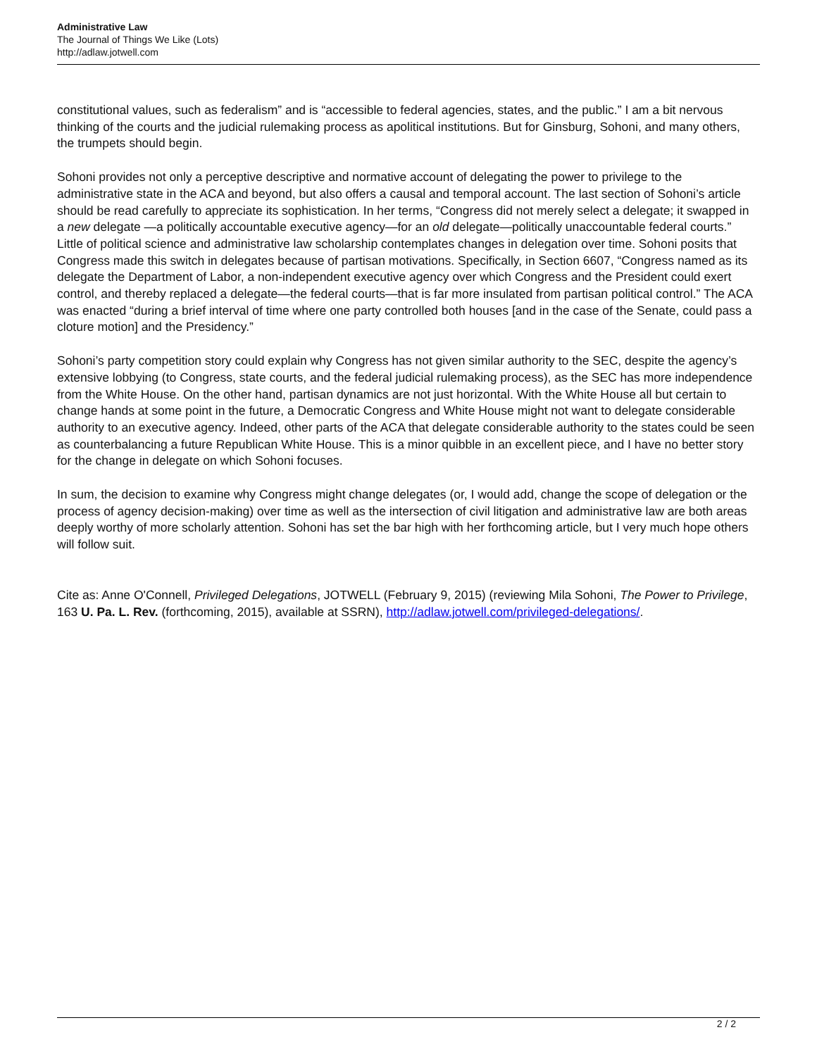Administrative Law
The Journal of Things We Like (Lots)
http://adlaw.jotwell.com
constitutional values, such as federalism” and is “accessible to federal agencies, states, and the public.” I am a bit nervous thinking of the courts and the judicial rulemaking process as apolitical institutions. But for Ginsburg, Sohoni, and many others, the trumpets should begin.
Sohoni provides not only a perceptive descriptive and normative account of delegating the power to privilege to the administrative state in the ACA and beyond, but also offers a causal and temporal account. The last section of Sohoni’s article should be read carefully to appreciate its sophistication. In her terms, “Congress did not merely select a delegate; it swapped in a new delegate —a politically accountable executive agency—for an old delegate—politically unaccountable federal courts.” Little of political science and administrative law scholarship contemplates changes in delegation over time. Sohoni posits that Congress made this switch in delegates because of partisan motivations. Specifically, in Section 6607, “Congress named as its delegate the Department of Labor, a non-independent executive agency over which Congress and the President could exert control, and thereby replaced a delegate—the federal courts—that is far more insulated from partisan political control.” The ACA was enacted “during a brief interval of time where one party controlled both houses [and in the case of the Senate, could pass a cloture motion] and the Presidency.”
Sohoni’s party competition story could explain why Congress has not given similar authority to the SEC, despite the agency’s extensive lobbying (to Congress, state courts, and the federal judicial rulemaking process), as the SEC has more independence from the White House. On the other hand, partisan dynamics are not just horizontal. With the White House all but certain to change hands at some point in the future, a Democratic Congress and White House might not want to delegate considerable authority to an executive agency. Indeed, other parts of the ACA that delegate considerable authority to the states could be seen as counterbalancing a future Republican White House. This is a minor quibble in an excellent piece, and I have no better story for the change in delegate on which Sohoni focuses.
In sum, the decision to examine why Congress might change delegates (or, I would add, change the scope of delegation or the process of agency decision-making) over time as well as the intersection of civil litigation and administrative law are both areas deeply worthy of more scholarly attention. Sohoni has set the bar high with her forthcoming article, but I very much hope others will follow suit.
Cite as: Anne O'Connell, Privileged Delegations, JOTWELL (February 9, 2015) (reviewing Mila Sohoni, The Power to Privilege, 163 U. Pa. L. Rev. (forthcoming, 2015), available at SSRN), http://adlaw.jotwell.com/privileged-delegations/.
2 / 2